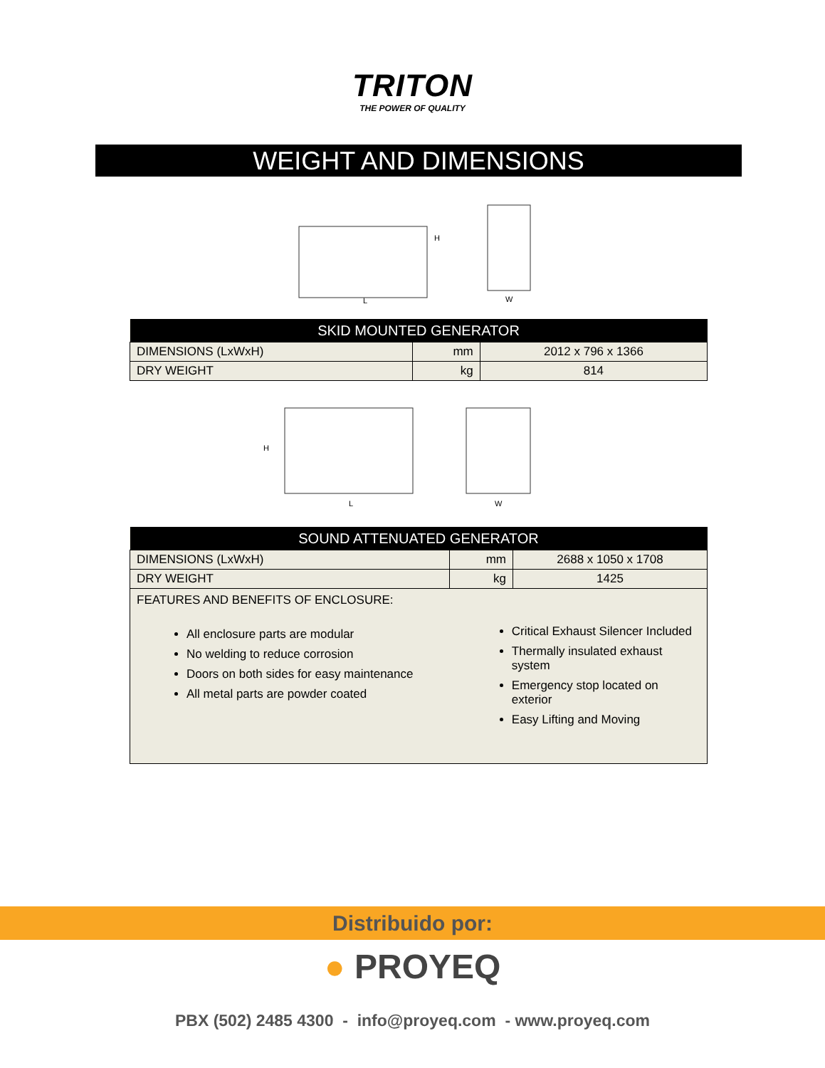TRITON
THE POWER OF QUALITY
WEIGHT AND DIMENSIONS
L
H
W
| SKID MOUNTED GENERATOR | | |
| --- | --- | --- |
| DIMENSIONS (LxWxH) | mm | 2012 x 796 x 1366 |
| DRY WEIGHT | kg | 814 |
H
L
W
| SOUND ATTENUATED GENERATOR | | |
| --- | --- | --- |
| DIMENSIONS (LxWxH) | mm | 2688 x 1050 x 1708 |
| DRY WEIGHT | kg | 1425 |
| FEATURES AND BENEFITS OF ENCLOSURE: All enclosure parts are modular No welding to reduce corrosion Doors on both sides for easy maintenance All metal parts are powder coated Critical Exhaust Silencer Included Thermally insulated exhaust system Emergency stop located on exterior Easy Lifting and Moving | | |
Distribuido por:
● PROYEQ
PBX (502) 2485 4300 - info@proyeq.com - www.proyeq.com